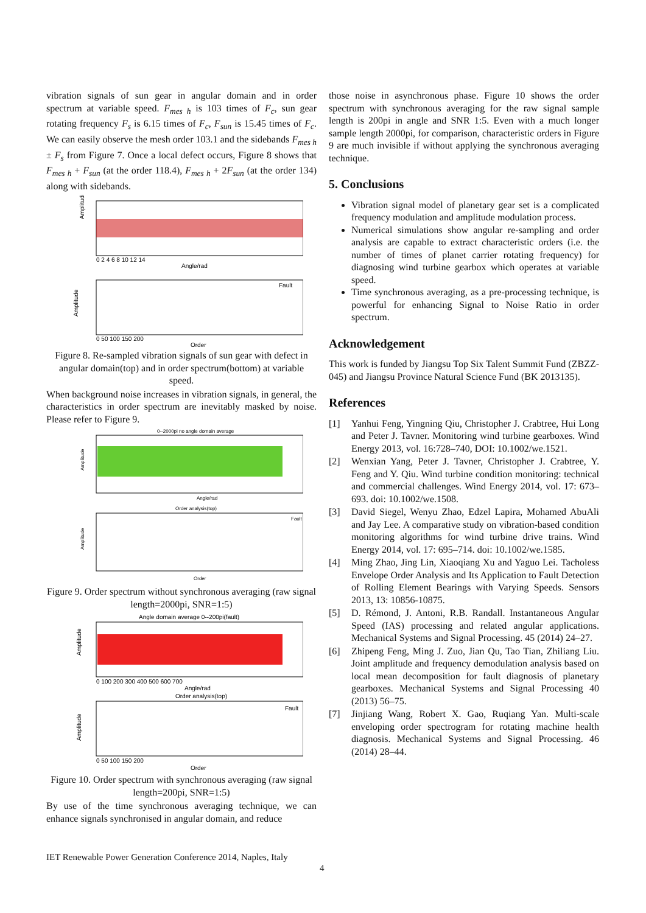vibration signals of sun gear in angular domain and in order spectrum at variable speed. F<sub>mes h</sub> is 103 times of F<sub>c</sub>, sun gear rotating frequency F<sub>s</sub> is 6.15 times of F<sub>c</sub>, F<sub>sun</sub> is 15.45 times of F<sub>c</sub>. We can easily observe the mesh order 103.1 and the sidebands F<sub>mes h</sub> ± F<sub>s</sub> from Figure 7. Once a local defect occurs, Figure 8 shows that F<sub>mes h</sub> + F<sub>sun</sub> (at the order 118.4), F<sub>mes h</sub> + 2F<sub>sun</sub> (at the order 134) along with sidebands.
Amplitude
Angle/rad
0 2 4 6 8 10 12 14
Fault
Amplitude
Order
0 50 100 150 200
Figure 8. Re-sampled vibration signals of sun gear with defect in angular domain(top) and in order spectrum(bottom) at variable speed.
When background noise increases in vibration signals, in general, the characteristics in order spectrum are inevitably masked by noise. Please refer to Figure 9.
0--2000pi no angle domain average
Angle/rad
Order analysis(top)
Fault
Amplitude
Amplitude
Order
Figure 9. Order spectrum without synchronous averaging (raw signal length=2000pi, SNR=1:5)
Angle domain average 0--200pi(fault)
Amplitude
0 100 200 300 400 500 600 700
Angle/rad
Order analysis(top)
Fault
Amplitude
0 50 100 150 200
Order
Figure 10. Order spectrum with synchronous averaging (raw signal length=200pi, SNR=1:5)
By use of the time synchronous averaging technique, we can enhance signals synchronised in angular domain, and reduce
those noise in asynchronous phase. Figure 10 shows the order spectrum with synchronous averaging for the raw signal sample length is 200pi in angle and SNR 1:5. Even with a much longer sample length 2000pi, for comparison, characteristic orders in Figure 9 are much invisible if without applying the synchronous averaging technique.
5. Conclusions
Vibration signal model of planetary gear set is a complicated frequency modulation and amplitude modulation process.
Numerical simulations show angular re-sampling and order analysis are capable to extract characteristic orders (i.e. the number of times of planet carrier rotating frequency) for diagnosing wind turbine gearbox which operates at variable speed.
Time synchronous averaging, as a pre-processing technique, is powerful for enhancing Signal to Noise Ratio in order spectrum.
Acknowledgement
This work is funded by Jiangsu Top Six Talent Summit Fund (ZBZZ-045) and Jiangsu Province Natural Science Fund (BK 2013135).
References
[1] Yanhui Feng, Yingning Qiu, Christopher J. Crabtree, Hui Long and Peter J. Tavner. Monitoring wind turbine gearboxes. Wind Energy 2013, vol. 16:728–740, DOI: 10.1002/we.1521.
[2] Wenxian Yang, Peter J. Tavner, Christopher J. Crabtree, Y. Feng and Y. Qiu. Wind turbine condition monitoring: technical and commercial challenges. Wind Energy 2014, vol. 17: 673–693. doi: 10.1002/we.1508.
[3] David Siegel, Wenyu Zhao, Edzel Lapira, Mohamed AbuAli and Jay Lee. A comparative study on vibration-based condition monitoring algorithms for wind turbine drive trains. Wind Energy 2014, vol. 17: 695–714. doi: 10.1002/we.1585.
[4] Ming Zhao, Jing Lin, Xiaoqiang Xu and Yaguo Lei. Tacholess Envelope Order Analysis and Its Application to Fault Detection of Rolling Element Bearings with Varying Speeds. Sensors 2013, 13: 10856-10875.
[5] D. Rémond, J. Antoni, R.B. Randall. Instantaneous Angular Speed (IAS) processing and related angular applications. Mechanical Systems and Signal Processing. 45 (2014) 24–27.
[6] Zhipeng Feng, Ming J. Zuo, Jian Qu, Tao Tian, Zhiliang Liu. Joint amplitude and frequency demodulation analysis based on local mean decomposition for fault diagnosis of planetary gearboxes. Mechanical Systems and Signal Processing 40 (2013) 56–75.
[7] Jinjiang Wang, Robert X. Gao, Ruqiang Yan. Multi-scale enveloping order spectrogram for rotating machine health diagnosis. Mechanical Systems and Signal Processing. 46 (2014) 28–44.
IET Renewable Power Generation Conference 2014, Naples, Italy
4